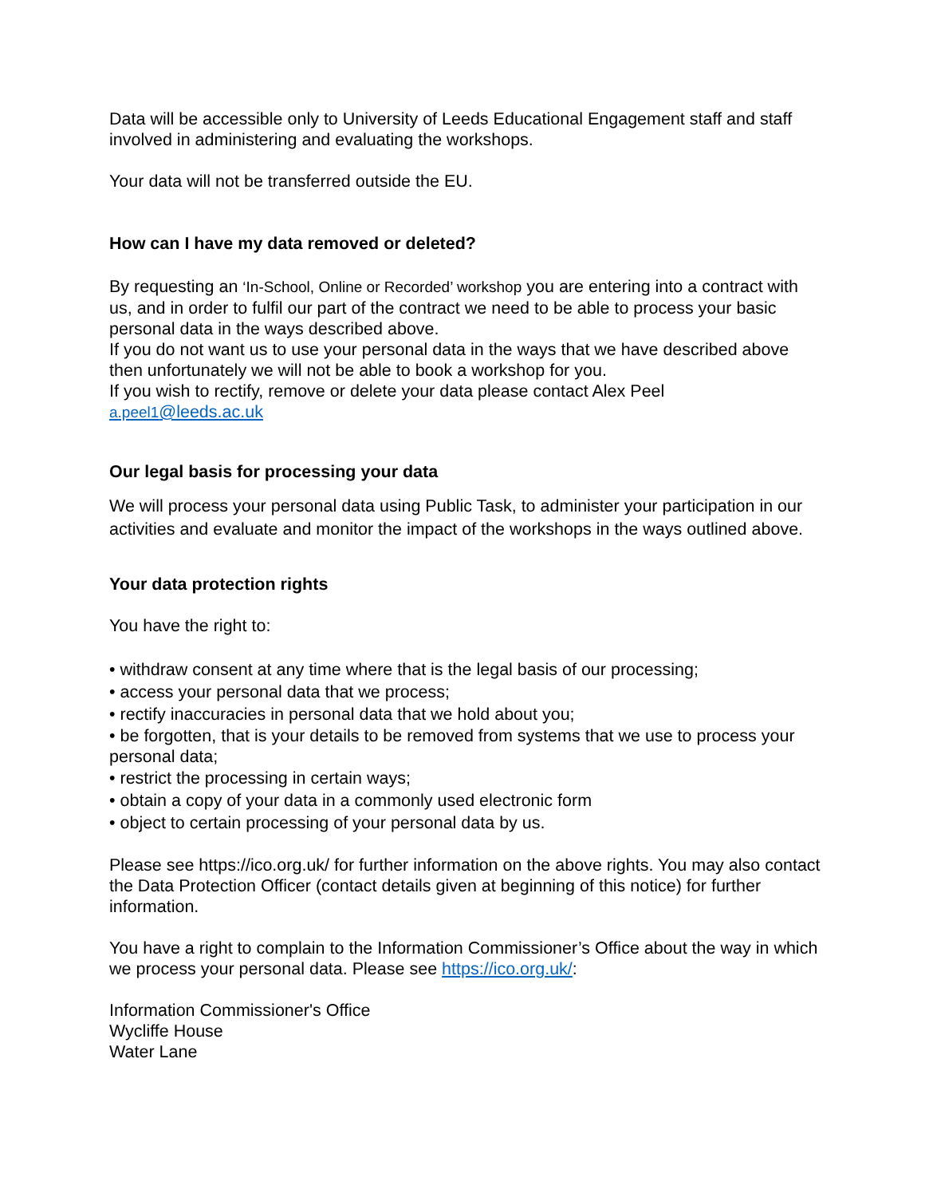Data will be accessible only to University of Leeds Educational Engagement staff and staff involved in administering and evaluating the workshops.
Your data will not be transferred outside the EU.
How can I have my data removed or deleted?
By requesting an ‘In-School, Online or Recorded’ workshop you are entering into a contract with us, and in order to fulfil our part of the contract we need to be able to process your basic personal data in the ways described above.
If you do not want us to use your personal data in the ways that we have described above then unfortunately we will not be able to book a workshop for you.
If you wish to rectify, remove or delete your data please contact Alex Peel
a.peel1@leeds.ac.uk
Our legal basis for processing your data
We will process your personal data using Public Task, to administer your participation in our activities and evaluate and monitor the impact of the workshops in the ways outlined above.
Your data protection rights
You have the right to:
• withdraw consent at any time where that is the legal basis of our processing;
• access your personal data that we process;
• rectify inaccuracies in personal data that we hold about you;
• be forgotten, that is your details to be removed from systems that we use to process your personal data;
• restrict the processing in certain ways;
• obtain a copy of your data in a commonly used electronic form
• object to certain processing of your personal data by us.
Please see https://ico.org.uk/ for further information on the above rights. You may also contact the Data Protection Officer (contact details given at beginning of this notice) for further information.
You have a right to complain to the Information Commissioner’s Office about the way in which we process your personal data. Please see https://ico.org.uk/:
Information Commissioner's Office
Wycliffe House
Water Lane